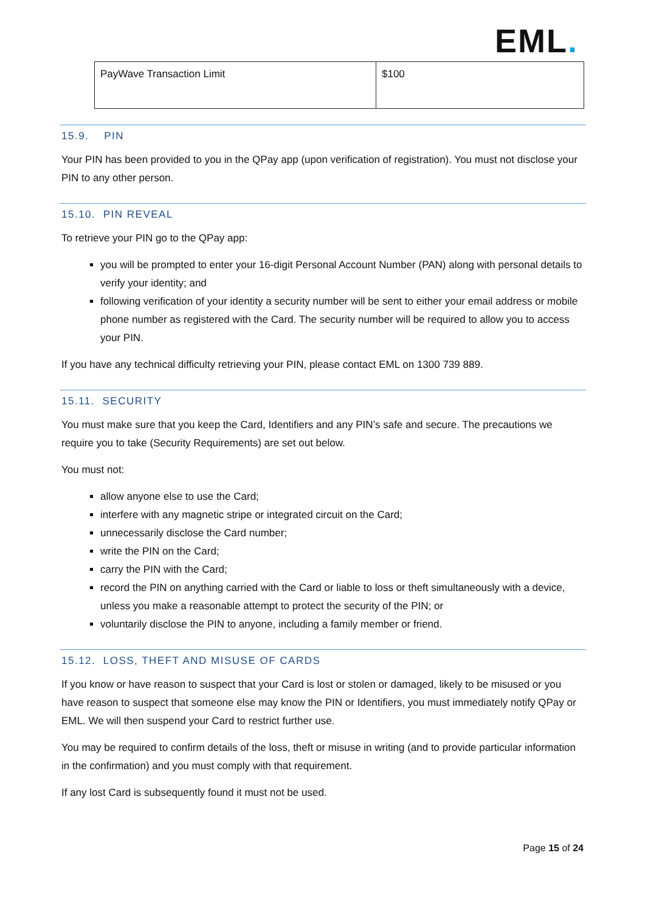EML.
| PayWave Transaction Limit | $100 |
15.9. PIN
Your PIN has been provided to you in the QPay app (upon verification of registration). You must not disclose your PIN to any other person.
15.10. PIN REVEAL
To retrieve your PIN go to the QPay app:
you will be prompted to enter your 16-digit Personal Account Number (PAN) along with personal details to verify your identity; and
following verification of your identity a security number will be sent to either your email address or mobile phone number as registered with the Card. The security number will be required to allow you to access your PIN.
If you have any technical difficulty retrieving your PIN, please contact EML on 1300 739 889.
15.11. SECURITY
You must make sure that you keep the Card, Identifiers and any PIN’s safe and secure. The precautions we require you to take (Security Requirements) are set out below.
You must not:
allow anyone else to use the Card;
interfere with any magnetic stripe or integrated circuit on the Card;
unnecessarily disclose the Card number;
write the PIN on the Card;
carry the PIN with the Card;
record the PIN on anything carried with the Card or liable to loss or theft simultaneously with a device, unless you make a reasonable attempt to protect the security of the PIN; or
voluntarily disclose the PIN to anyone, including a family member or friend.
15.12. LOSS, THEFT AND MISUSE OF CARDS
If you know or have reason to suspect that your Card is lost or stolen or damaged, likely to be misused or you have reason to suspect that someone else may know the PIN or Identifiers, you must immediately notify QPay or EML. We will then suspend your Card to restrict further use.
You may be required to confirm details of the loss, theft or misuse in writing (and to provide particular information in the confirmation) and you must comply with that requirement.
If any lost Card is subsequently found it must not be used.
Page 15 of 24